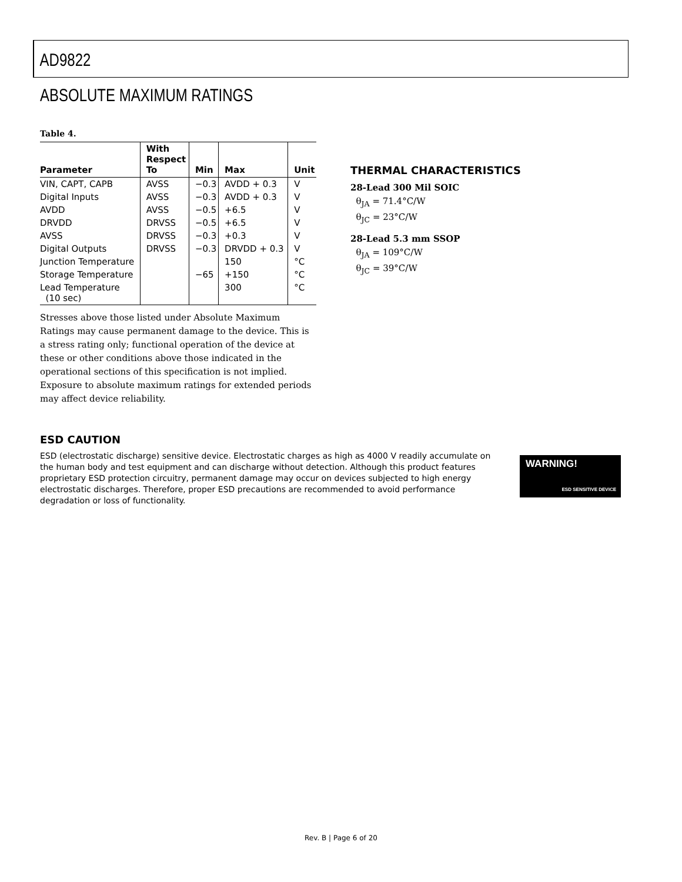AD9822
ABSOLUTE MAXIMUM RATINGS
Table 4.
| Parameter | With Respect To | Min | Max | Unit |
| --- | --- | --- | --- | --- |
| VIN, CAPT, CAPB | AVSS | −0.3 | AVDD + 0.3 | V |
| Digital Inputs | AVSS | −0.3 | AVDD + 0.3 | V |
| AVDD | AVSS | −0.5 | +6.5 | V |
| DRVDD | DRVSS | −0.5 | +6.5 | V |
| AVSS | DRVSS | −0.3 | +0.3 | V |
| Digital Outputs | DRVSS | −0.3 | DRVDD + 0.3 | V |
| Junction Temperature | | | 150 | °C |
| Storage Temperature | | −65 | +150 | °C |
| Lead Temperature (10 sec) | | | 300 | °C |
Stresses above those listed under Absolute Maximum Ratings may cause permanent damage to the device. This is a stress rating only; functional operation of the device at these or other conditions above those indicated in the operational sections of this specification is not implied. Exposure to absolute maximum ratings for extended periods may affect device reliability.
THERMAL CHARACTERISTICS
28-Lead 300 Mil SOIC
θ<sub>JA</sub> = 71.4°C/W
θ<sub>JC</sub> = 23°C/W
28-Lead 5.3 mm SSOP
θ<sub>JA</sub> = 109°C/W
θ<sub>JC</sub> = 39°C/W
ESD CAUTION
ESD (electrostatic discharge) sensitive device. Electrostatic charges as high as 4000 V readily accumulate on the human body and test equipment and can discharge without detection. Although this product features proprietary ESD protection circuitry, permanent damage may occur on devices subjected to high energy electrostatic discharges. Therefore, proper ESD precautions are recommended to avoid performance degradation or loss of functionality.
WARNING!
ESD SENSITIVE DEVICE
Rev. B | Page 6 of 20